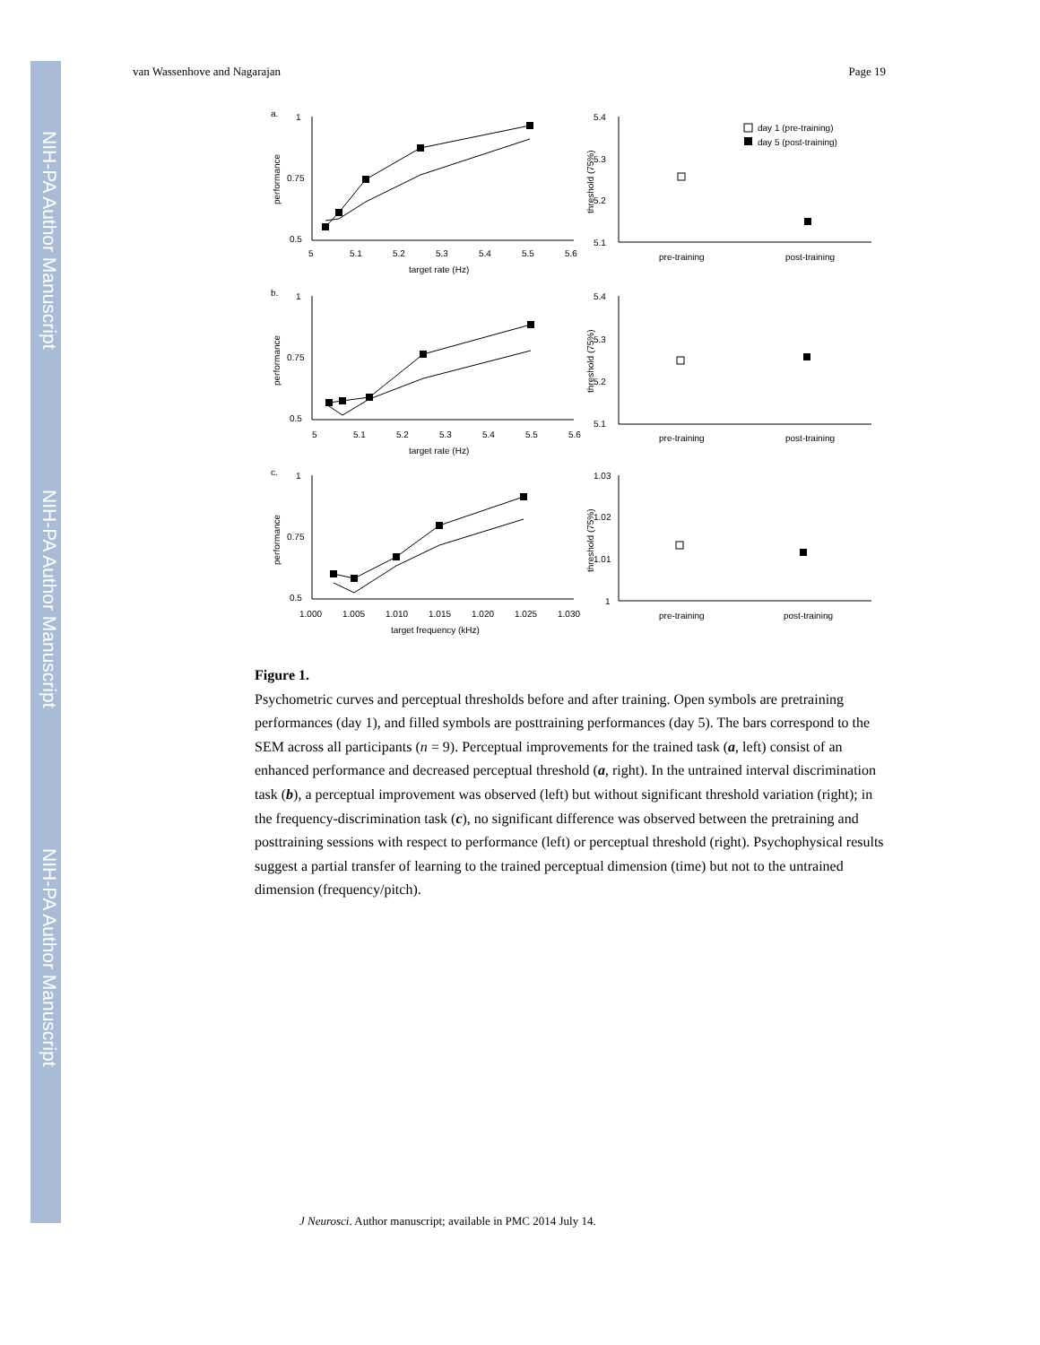NIH-PA Author Manuscript
NIH-PA Author Manuscript
NIH-PA Author Manuscript
van Wassenhove and Nagarajan Page 19
a.
b.
c.
1
0.75
0.5
5
5.1
5.2
5.3
5.4
5.5
5.6
target rate (Hz)
5.4
5.3
5.2
5.1
pre-training
post-training
day 1 (pre-training)
day 5 (post-training)
1
0.75
0.5
5
5.1
5.2
5.3
5.4
5.5
5.6
target rate (Hz)
5.4
5.3
5.2
5.1
pre-training
post-training
1
0.75
0.5
1.000
1.005
1.010
1.015
1.020
1.025
1.030
target frequency (kHz)
1.03
1.02
1.01
1
pre-training
post-training
performance
performance
performance
threshold (75%)
threshold (75%)
threshold (75%)
Figure 1.
Psychometric curves and perceptual thresholds before and after training. Open symbols are pretraining performances (day 1), and filled symbols are posttraining performances (day 5). The bars correspond to the SEM across all participants (n = 9). Perceptual improvements for the trained task (a, left) consist of an enhanced performance and decreased perceptual threshold (a, right). In the untrained interval discrimination task (b), a perceptual improvement was observed (left) but without significant threshold variation (right); in the frequency-discrimination task (c), no significant difference was observed between the pretraining and posttraining sessions with respect to performance (left) or perceptual threshold (right). Psychophysical results suggest a partial transfer of learning to the trained perceptual dimension (time) but not to the untrained dimension (frequency/pitch).
J Neurosci. Author manuscript; available in PMC 2014 July 14.